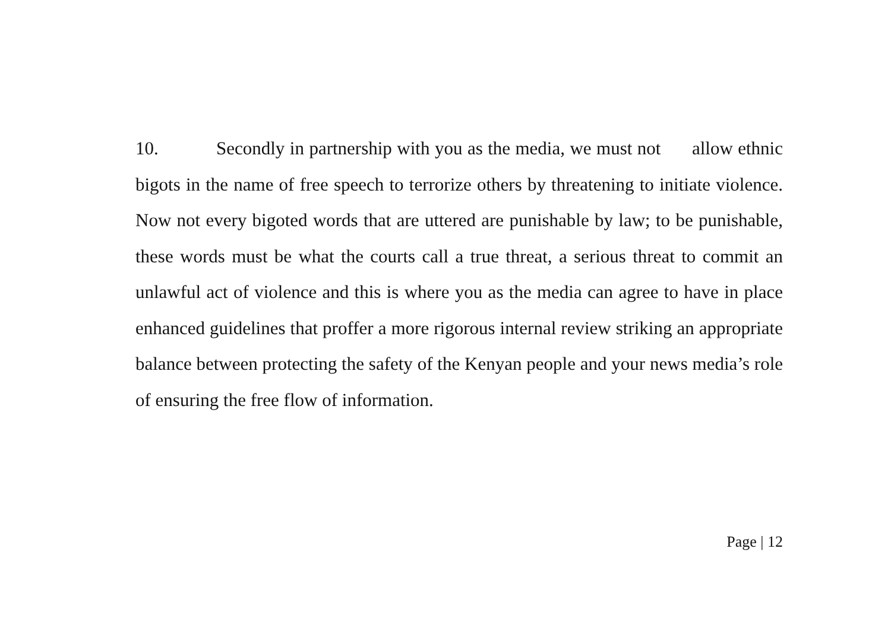10. Secondly in partnership with you as the media, we must not allow ethnic bigots in the name of free speech to terrorize others by threatening to initiate violence. Now not every bigoted words that are uttered are punishable by law; to be punishable, these words must be what the courts call a true threat, a serious threat to commit an unlawful act of violence and this is where you as the media can agree to have in place enhanced guidelines that proffer a more rigorous internal review striking an appropriate balance between protecting the safety of the Kenyan people and your news media’s role of ensuring the free flow of information.
Page | 12